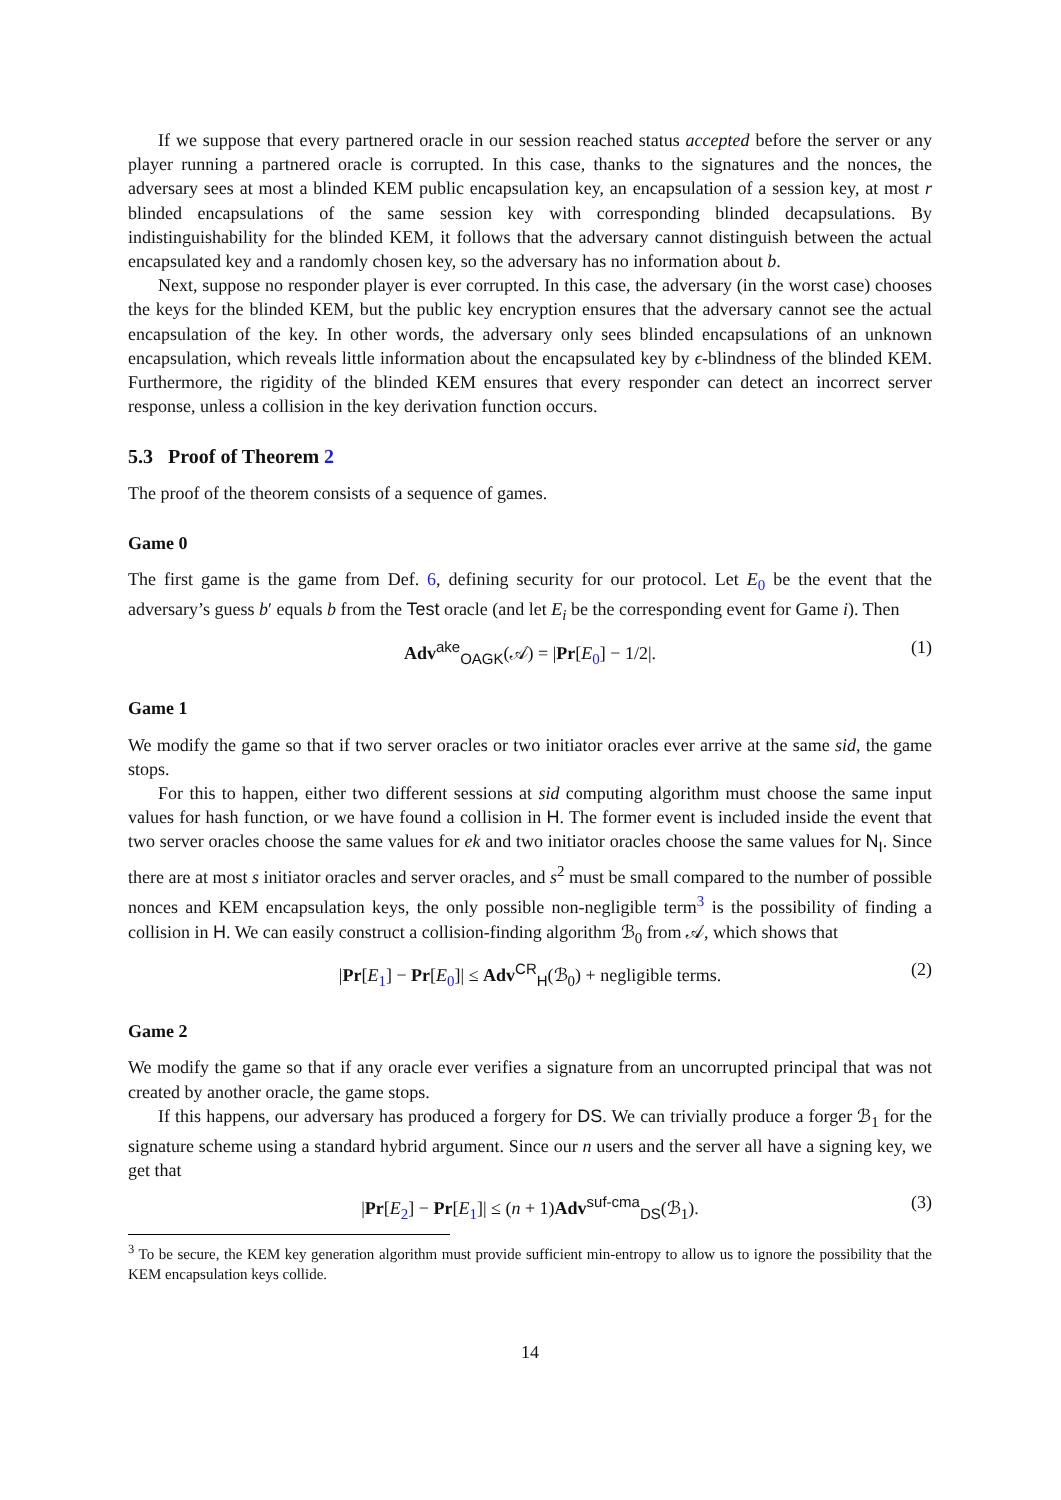If we suppose that every partnered oracle in our session reached status accepted before the server or any player running a partnered oracle is corrupted. In this case, thanks to the signatures and the nonces, the adversary sees at most a blinded KEM public encapsulation key, an encapsulation of a session key, at most r blinded encapsulations of the same session key with corresponding blinded decapsulations. By indistinguishability for the blinded KEM, it follows that the adversary cannot distinguish between the actual encapsulated key and a randomly chosen key, so the adversary has no information about b.
Next, suppose no responder player is ever corrupted. In this case, the adversary (in the worst case) chooses the keys for the blinded KEM, but the public key encryption ensures that the adversary cannot see the actual encapsulation of the key. In other words, the adversary only sees blinded encapsulations of an unknown encapsulation, which reveals little information about the encapsulated key by ϵ-blindness of the blinded KEM. Furthermore, the rigidity of the blinded KEM ensures that every responder can detect an incorrect server response, unless a collision in the key derivation function occurs.
5.3 Proof of Theorem 2
The proof of the theorem consists of a sequence of games.
Game 0
The first game is the game from Def. 6, defining security for our protocol. Let E<sub>0</sub> be the event that the adversary’s guess b′ equals b from the Test oracle (and let E<sub>i</sub> be the corresponding event for Game i). Then
Adv<sup>ake</sup><sub>OAGK</sub>(𝒜) = |Pr[E<sub>0</sub>] − 1/2|. (1)
Game 1
We modify the game so that if two server oracles or two initiator oracles ever arrive at the same sid, the game stops.
For this to happen, either two different sessions at sid computing algorithm must choose the same input values for hash function, or we have found a collision in H. The former event is included inside the event that two server oracles choose the same values for ek and two initiator oracles choose the same values for N<sub>I</sub>. Since there are at most s initiator oracles and server oracles, and s<sup>2</sup> must be small compared to the number of possible nonces and KEM encapsulation keys, the only possible non-negligible term<sup>3</sup> is the possibility of finding a collision in H. We can easily construct a collision-finding algorithm ℬ<sub>0</sub> from 𝒜, which shows that
|Pr[E<sub>1</sub>] − Pr[E<sub>0</sub>]| ≤ Adv<sup>CR</sup><sub>H</sub>(ℬ<sub>0</sub>) + negligible terms. (2)
Game 2
We modify the game so that if any oracle ever verifies a signature from an uncorrupted principal that was not created by another oracle, the game stops.
If this happens, our adversary has produced a forgery for DS. We can trivially produce a forger ℬ<sub>1</sub> for the signature scheme using a standard hybrid argument. Since our n users and the server all have a signing key, we get that
|Pr[E<sub>2</sub>] − Pr[E<sub>1</sub>]| ≤ (n + 1)Adv<sup>suf-cma</sup><sub>DS</sub>(ℬ<sub>1</sub>). (3)
<sup>3</sup> To be secure, the KEM key generation algorithm must provide sufficient min-entropy to allow us to ignore the possibility that the KEM encapsulation keys collide.
14